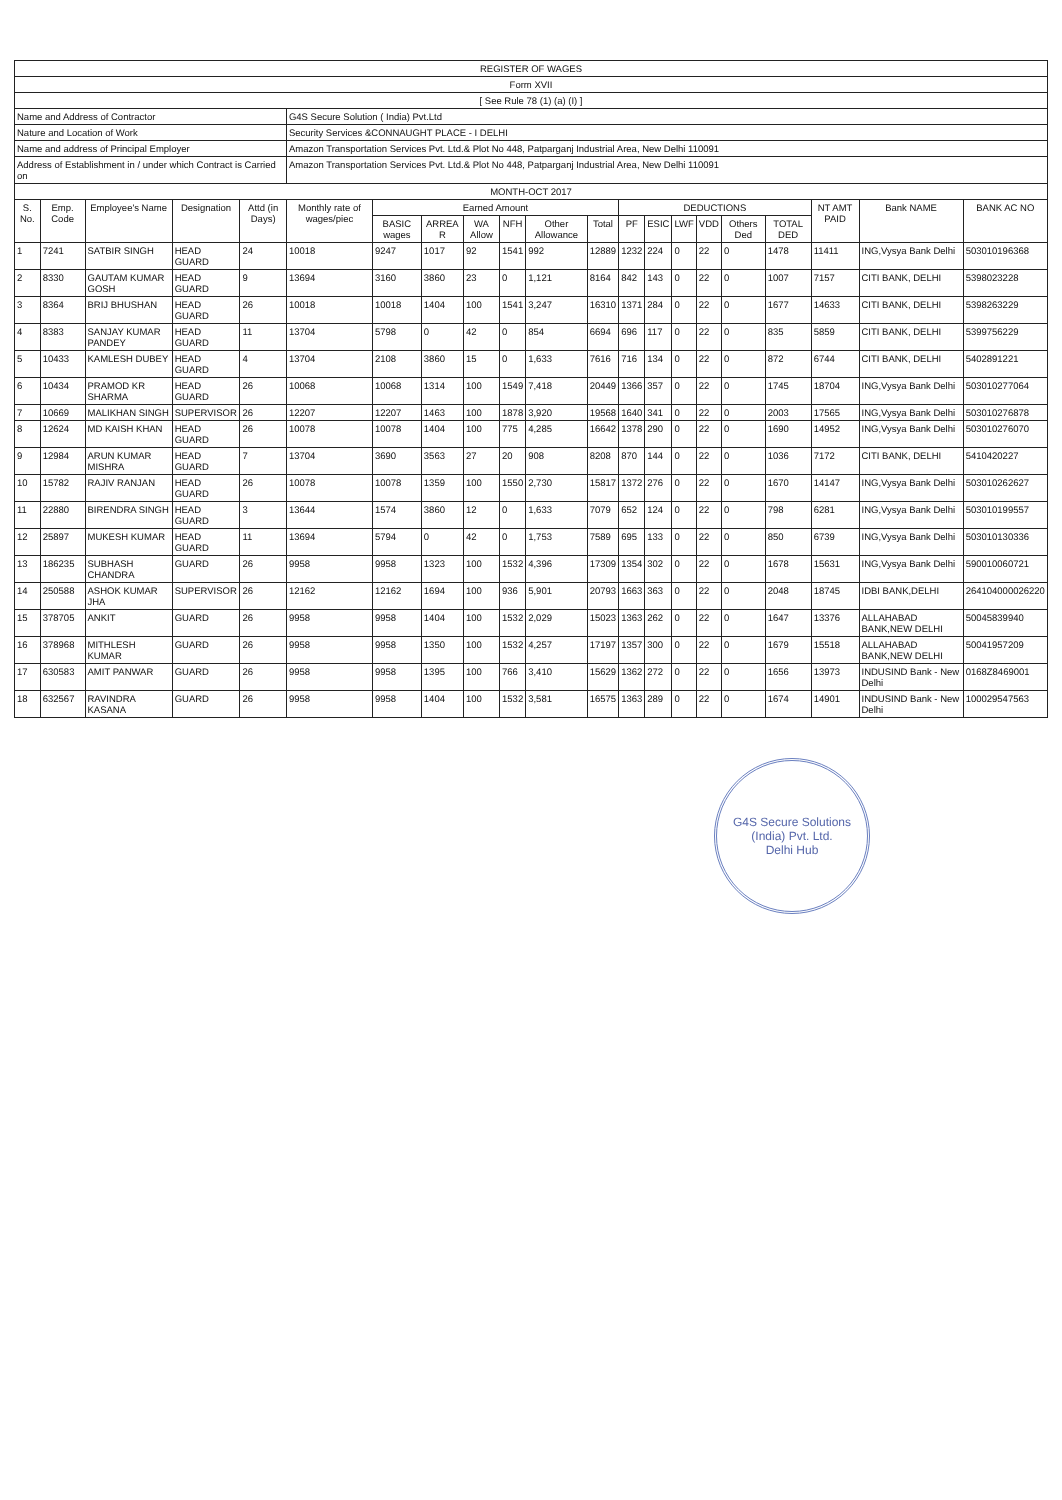| REGISTER OF WAGES | | | | | | | | | | | | | | | | | | | | |
| Form XVII | | | | | | | | | | | | | | | | | | | | |
| [ See Rule 78 (1) (a) (I) ] | | | | | | | | | | | | | | | | | | | | |
| Name and Address of Contractor | | | | | G4S Secure Solution ( India) Pvt.Ltd | | | | | | | | | | | | | | | |
| Nature and Location of Work | | | | | Security Services &CONNAUGHT PLACE - I DELHI | | | | | | | | | | | | | | | |
| Name and address of Principal Employer | | | | | Amazon Transportation Services Pvt. Ltd.& Plot No 448, Patparganj Industrial Area, New Delhi 110091 | | | | | | | | | | | | | | | |
| Address of Establishment in / under which Contract is Carried on | | | | | Amazon Transportation Services Pvt. Ltd.& Plot No 448, Patparganj Industrial Area, New Delhi 110091 | | | | | | | | | | | | | | | |
| MONTH-OCT 2017 | | | | | | | | | | | | | | | | | | | | |
| S. No. | Emp. Code | Employee's Name | Designation | Attd (in Days) | Monthly rate of wages/piec | Earned Amount | | | | | | DEDUCTIONS | | | | | | NT AMT PAID | Bank NAME | BANK AC NO |
| | | | | | | BASIC wages | ARREA R | WA Allow | NFH | Other Allowance | Total | PF | ESIC | LWF | VDD | Others Ded | TOTAL DED | | | |
| 1 | 7241 | SATBIR SINGH | HEAD GUARD | 24 | 10018 | 9247 | 1017 | 92 | 1541 | 992 | 12889 | 1232 | 224 | 0 | 22 | 0 | 1478 | 11411 | ING,Vysya Bank Delhi | 503010196368 |
| 2 | 8330 | GAUTAM KUMAR GOSH | HEAD GUARD | 9 | 13694 | 3160 | 3860 | 23 | 0 | 1,121 | 8164 | 842 | 143 | 0 | 22 | 0 | 1007 | 7157 | CITI BANK, DELHI | 5398023228 |
| 3 | 8364 | BRIJ BHUSHAN | HEAD GUARD | 26 | 10018 | 10018 | 1404 | 100 | 1541 | 3,247 | 16310 | 1371 | 284 | 0 | 22 | 0 | 1677 | 14633 | CITI BANK, DELHI | 5398263229 |
| 4 | 8383 | SANJAY KUMAR PANDEY | HEAD GUARD | 11 | 13704 | 5798 | 0 | 42 | 0 | 854 | 6694 | 696 | 117 | 0 | 22 | 0 | 835 | 5859 | CITI BANK, DELHI | 5399756229 |
| 5 | 10433 | KAMLESH DUBEY | HEAD GUARD | 4 | 13704 | 2108 | 3860 | 15 | 0 | 1,633 | 7616 | 716 | 134 | 0 | 22 | 0 | 872 | 6744 | CITI BANK, DELHI | 5402891221 |
| 6 | 10434 | PRAMOD KR SHARMA | HEAD GUARD | 26 | 10068 | 10068 | 1314 | 100 | 1549 | 7,418 | 20449 | 1366 | 357 | 0 | 22 | 0 | 1745 | 18704 | ING,Vysya Bank Delhi | 503010277064 |
| 7 | 10669 | MALIKHAN SINGH | SUPERVISOR | 26 | 12207 | 12207 | 1463 | 100 | 1878 | 3,920 | 19568 | 1640 | 341 | 0 | 22 | 0 | 2003 | 17565 | ING,Vysya Bank Delhi | 503010276878 |
| 8 | 12624 | MD KAISH KHAN | HEAD GUARD | 26 | 10078 | 10078 | 1404 | 100 | 775 | 4,285 | 16642 | 1378 | 290 | 0 | 22 | 0 | 1690 | 14952 | ING,Vysya Bank Delhi | 503010276070 |
| 9 | 12984 | ARUN KUMAR MISHRA | HEAD GUARD | 7 | 13704 | 3690 | 3563 | 27 | 20 | 908 | 8208 | 870 | 144 | 0 | 22 | 0 | 1036 | 7172 | CITI BANK, DELHI | 5410420227 |
| 10 | 15782 | RAJIV RANJAN | HEAD GUARD | 26 | 10078 | 10078 | 1359 | 100 | 1550 | 2,730 | 15817 | 1372 | 276 | 0 | 22 | 0 | 1670 | 14147 | ING,Vysya Bank Delhi | 503010262627 |
| 11 | 22880 | BIRENDRA SINGH | HEAD GUARD | 3 | 13644 | 1574 | 3860 | 12 | 0 | 1,633 | 7079 | 652 | 124 | 0 | 22 | 0 | 798 | 6281 | ING,Vysya Bank Delhi | 503010199557 |
| 12 | 25897 | MUKESH KUMAR | HEAD GUARD | 11 | 13694 | 5794 | 0 | 42 | 0 | 1,753 | 7589 | 695 | 133 | 0 | 22 | 0 | 850 | 6739 | ING,Vysya Bank Delhi | 503010130336 |
| 13 | 186235 | SUBHASH CHANDRA | GUARD | 26 | 9958 | 9958 | 1323 | 100 | 1532 | 4,396 | 17309 | 1354 | 302 | 0 | 22 | 0 | 1678 | 15631 | ING,Vysya Bank Delhi | 590010060721 |
| 14 | 250588 | ASHOK KUMAR JHA | SUPERVISOR | 26 | 12162 | 12162 | 1694 | 100 | 936 | 5,901 | 20793 | 1663 | 363 | 0 | 22 | 0 | 2048 | 18745 | IDBI BANK,DELHI | 264104000026220 |
| 15 | 378705 | ANKIT | GUARD | 26 | 9958 | 9958 | 1404 | 100 | 1532 | 2,029 | 15023 | 1363 | 262 | 0 | 22 | 0 | 1647 | 13376 | ALLAHABAD BANK,NEW DELHI | 50045839940 |
| 16 | 378968 | MITHLESH KUMAR | GUARD | 26 | 9958 | 9958 | 1350 | 100 | 1532 | 4,257 | 17197 | 1357 | 300 | 0 | 22 | 0 | 1679 | 15518 | ALLAHABAD BANK,NEW DELHI | 50041957209 |
| 17 | 630583 | AMIT PANWAR | GUARD | 26 | 9958 | 9958 | 1395 | 100 | 766 | 3,410 | 15629 | 1362 | 272 | 0 | 22 | 0 | 1656 | 13973 | INDUSIND Bank - New Delhi | 0168Z8469001 |
| 18 | 632567 | RAVINDRA KASANA | GUARD | 26 | 9958 | 9958 | 1404 | 100 | 1532 | 3,581 | 16575 | 1363 | 289 | 0 | 22 | 0 | 1674 | 14901 | INDUSIND Bank - New Delhi | 100029547563 |
G4S Secure Solutions (India) Pvt. Ltd.
Delhi Hub